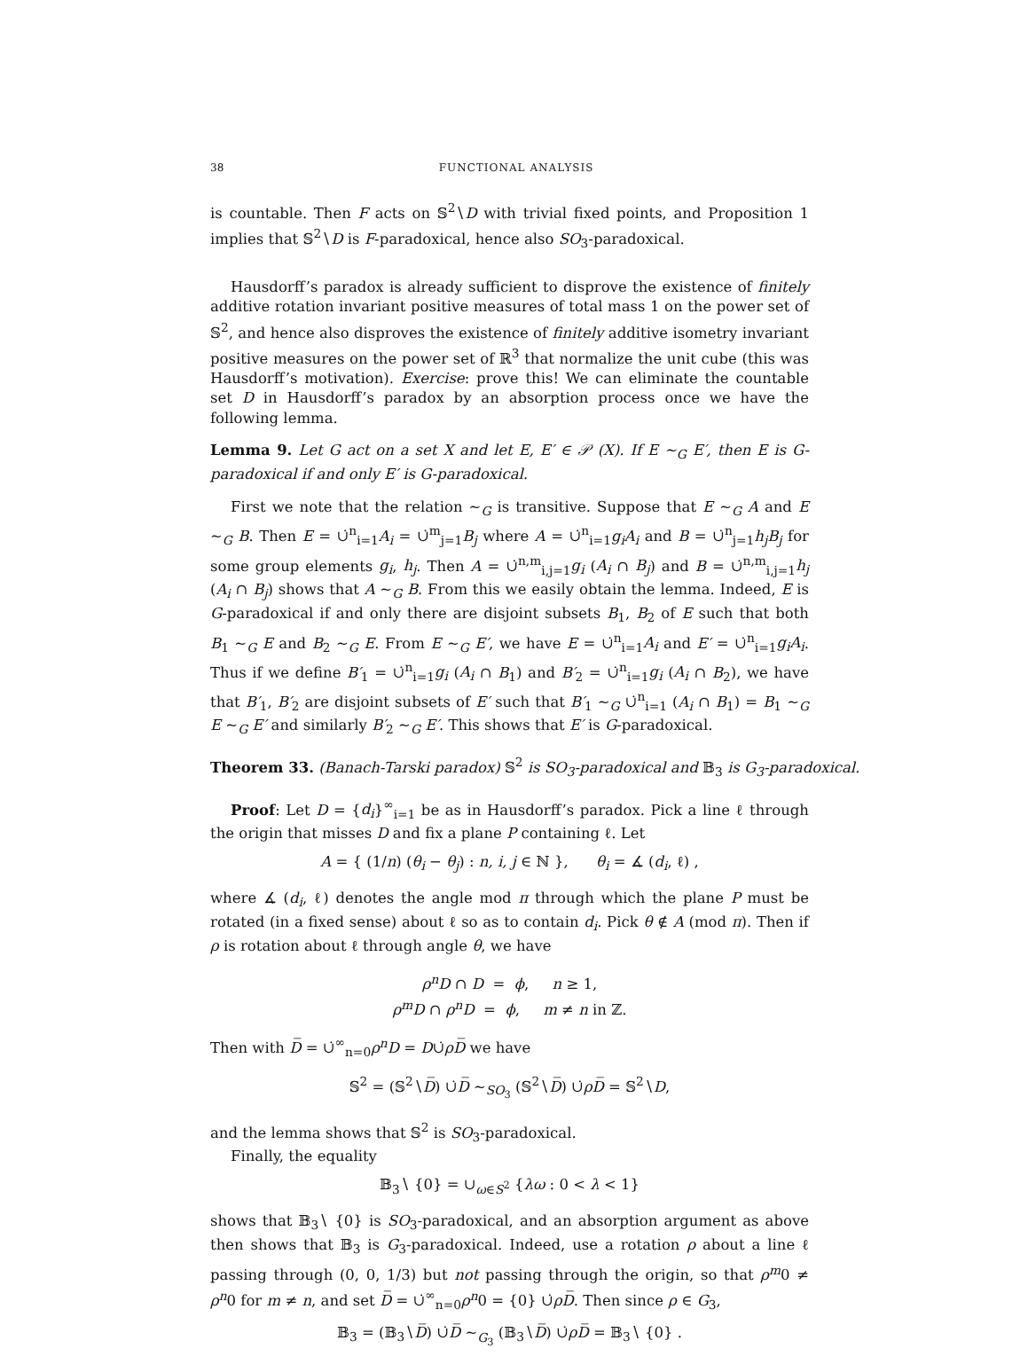38 FUNCTIONAL ANALYSIS
is countable. Then F acts on 𝕊<sup>2</sup>∖D with trivial fixed points, and Proposition 1 implies that 𝕊<sup>2</sup>∖D is F-paradoxical, hence also SO<sub>3</sub>-paradoxical.
Hausdorff’s paradox is already sufficient to disprove the existence of finitely additive rotation invariant positive measures of total mass 1 on the power set of 𝕊<sup>2</sup>, and hence also disproves the existence of finitely additive isometry invariant positive measures on the power set of ℝ<sup>3</sup> that normalize the unit cube (this was Hausdorff’s motivation). Exercise: prove this! We can eliminate the countable set D in Hausdorff’s paradox by an absorption process once we have the following lemma.
Lemma 9. Let G act on a set X and let E, E′ ∈ 𝒫 (X). If E ∼<sub>G</sub> E′, then E is G-paradoxical if and only E′ is G-paradoxical.
First we note that the relation ∼<sub>G</sub> is transitive. Suppose that E ∼<sub>G</sub> A and E ∼<sub>G</sub> B. Then E = ∪̇<sup>n</sup><sub>i=1</sub>A<sub>i</sub> = ∪̇<sup>m</sup><sub>j=1</sub>B<sub>j</sub> where A = ∪̇<sup>n</sup><sub>i=1</sub>g<sub>i</sub>A<sub>i</sub> and B = ∪̇<sup>n</sup><sub>j=1</sub>h<sub>j</sub>B<sub>j</sub> for some group elements g<sub>i</sub>, h<sub>j</sub>. Then A = ∪̇<sup>n,m</sup><sub>i,j=1</sub>g<sub>i</sub> (A<sub>i</sub> ∩ B<sub>j</sub>) and B = ∪̇<sup>n,m</sup><sub>i,j=1</sub>h<sub>j</sub> (A<sub>i</sub> ∩ B<sub>j</sub>) shows that A ∼<sub>G</sub> B. From this we easily obtain the lemma. Indeed, E is G-paradoxical if and only there are disjoint subsets B<sub>1</sub>, B<sub>2</sub> of E such that both B<sub>1</sub> ∼<sub>G</sub> E and B<sub>2</sub> ∼<sub>G</sub> E. From E ∼<sub>G</sub> E′, we have E = ∪̇<sup>n</sup><sub>i=1</sub>A<sub>i</sub> and E′ = ∪̇<sup>n</sup><sub>i=1</sub>g<sub>i</sub>A<sub>i</sub>. Thus if we define B′<sub>1</sub> = ∪̇<sup>n</sup><sub>i=1</sub>g<sub>i</sub> (A<sub>i</sub> ∩ B<sub>1</sub>) and B′<sub>2</sub> = ∪̇<sup>n</sup><sub>i=1</sub>g<sub>i</sub> (A<sub>i</sub> ∩ B<sub>2</sub>), we have that B′<sub>1</sub>, B′<sub>2</sub> are disjoint subsets of E′ such that B′<sub>1</sub> ∼<sub>G</sub> ∪̇<sup>n</sup><sub>i=1</sub> (A<sub>i</sub> ∩ B<sub>1</sub>) = B<sub>1</sub> ∼<sub>G</sub> E ∼<sub>G</sub> E′ and similarly B′<sub>2</sub> ∼<sub>G</sub> E′. This shows that E′ is G-paradoxical.
Theorem 33. (Banach-Tarski paradox) 𝕊<sup>2</sup> is SO<sub>3</sub>-paradoxical and 𝔹<sub>3</sub> is G<sub>3</sub>-paradoxical.
Proof: Let D = {d<sub>i</sub>}<sup>∞</sup><sub>i=1</sub> be as in Hausdorff’s paradox. Pick a line ℓ through the origin that misses D and fix a plane P containing ℓ. Let
A = { (1/n) (θ<sub>i</sub> − θ<sub>j</sub>) : n, i, j ∈ ℕ }, θ<sub>i</sub> = ∡ (d<sub>i</sub>, ℓ) ,
where ∡ (d<sub>i</sub>, ℓ) denotes the angle mod π through which the plane P must be rotated (in a fixed sense) about ℓ so as to contain d<sub>i</sub>. Pick θ ∉ A (mod π). Then if ρ is rotation about ℓ through angle θ, we have
ρ<sup>n</sup>D ∩ D = ϕ, n ≥ 1,
ρ<sup>m</sup>D ∩ ρ<sup>n</sup>D = ϕ, m ≠ n in ℤ.
Then with D̅ = ∪̇<sup>∞</sup><sub>n=0</sub>ρ<sup>n</sup>D = D∪̇ρD̅ we have
𝕊<sup>2</sup> = (𝕊<sup>2</sup>∖D̅) ∪̇D̅ ∼<sub>SO<sub>3</sub></sub> (𝕊<sup>2</sup>∖D̅) ∪̇ρD̅ = 𝕊<sup>2</sup>∖D,
and the lemma shows that 𝕊<sup>2</sup> is SO<sub>3</sub>-paradoxical.
Finally, the equality
𝔹<sub>3</sub>∖ {0} = ∪<sub>ω∈S<sup>2</sup></sub> {λω : 0 < λ < 1}
shows that 𝔹<sub>3</sub>∖ {0} is SO<sub>3</sub>-paradoxical, and an absorption argument as above then shows that 𝔹<sub>3</sub> is G<sub>3</sub>-paradoxical. Indeed, use a rotation ρ about a line ℓ passing through (0, 0, 1/3) but not passing through the origin, so that ρ<sup>m</sup>0 ≠ ρ<sup>n</sup>0 for m ≠ n, and set D̅ = ∪̇<sup>∞</sup><sub>n=0</sub>ρ<sup>n</sup>0 = {0} ∪̇ρD̅. Then since ρ ∈ G<sub>3</sub>,
𝔹<sub>3</sub> = (𝔹<sub>3</sub>∖D̅) ∪̇D̅ ∼<sub>G<sub>3</sub></sub> (𝔹<sub>3</sub>∖D̅) ∪̇ρD̅ = 𝔹<sub>3</sub>∖ {0} .